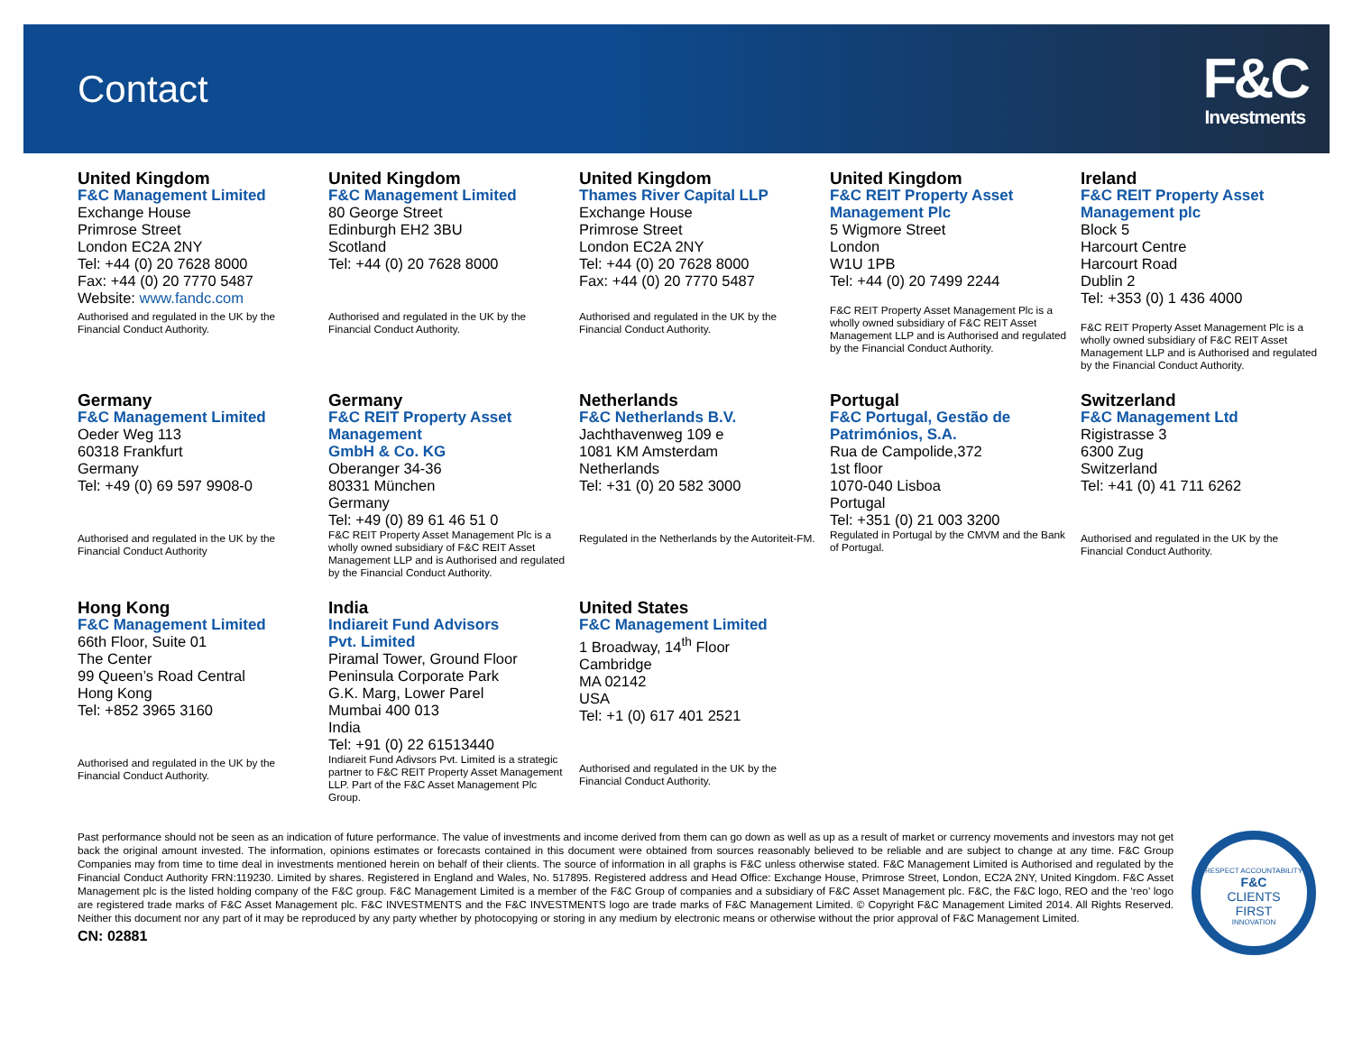Contact
F&C
Investments
United Kingdom
F&C Management Limited
Exchange House
Primrose Street
London EC2A 2NY
Tel: +44 (0) 20 7628 8000
Fax: +44 (0) 20 7770 5487
Website: www.fandc.com
Authorised and regulated in the UK by the Financial Conduct Authority.
United Kingdom
F&C Management Limited
80 George Street
Edinburgh EH2 3BU
Scotland
Tel: +44 (0) 20 7628 8000
Authorised and regulated in the UK by the Financial Conduct Authority.
United Kingdom
Thames River Capital LLP
Exchange House
Primrose Street
London EC2A 2NY
Tel: +44 (0) 20 7628 8000
Fax: +44 (0) 20 7770 5487
Authorised and regulated in the UK by the Financial Conduct Authority.
United Kingdom
F&C REIT Property Asset Management Plc
5 Wigmore Street
London
W1U 1PB
Tel: +44 (0) 20 7499 2244
F&C REIT Property Asset Management Plc is a wholly owned subsidiary of F&C REIT Asset Management LLP and is Authorised and regulated by the Financial Conduct Authority.
Ireland
F&C REIT Property Asset Management plc
Block 5
Harcourt Centre
Harcourt Road
Dublin 2
Tel: +353 (0) 1 436 4000
F&C REIT Property Asset Management Plc is a wholly owned subsidiary of F&C REIT Asset Management LLP and is Authorised and regulated by the Financial Conduct Authority.
Germany
F&C Management Limited
Oeder Weg 113
60318 Frankfurt
Germany
Tel: +49 (0) 69 597 9908-0
Authorised and regulated in the UK by the Financial Conduct Authority
Germany
F&C REIT Property Asset Management
GmbH & Co. KG
Oberanger 34-36
80331 München
Germany
Tel: +49 (0) 89 61 46 51 0
F&C REIT Property Asset Management Plc is a wholly owned subsidiary of F&C REIT Asset Management LLP and is Authorised and regulated by the Financial Conduct Authority.
Netherlands
F&C Netherlands B.V.
Jachthavenweg 109 e
1081 KM Amsterdam
Netherlands
Tel: +31 (0) 20 582 3000
Regulated in the Netherlands by the Autoriteit-FM.
Portugal
F&C Portugal, Gestão de Patrimónios, S.A.
Rua de Campolide,372
1st floor
1070-040 Lisboa
Portugal
Tel: +351 (0) 21 003 3200
Regulated in Portugal by the CMVM and the Bank of Portugal.
Switzerland
F&C Management Ltd
Rigistrasse 3
6300 Zug
Switzerland
Tel: +41 (0) 41 711 6262
Authorised and regulated in the UK by the Financial Conduct Authority.
Hong Kong
F&C Management Limited
66th Floor, Suite 01
The Center
99 Queen’s Road Central
Hong Kong
Tel: +852 3965 3160
Authorised and regulated in the UK by the Financial Conduct Authority.
India
Indiareit Fund Advisors
Pvt. Limited
Piramal Tower, Ground Floor
Peninsula Corporate Park
G.K. Marg, Lower Parel
Mumbai 400 013
India
Tel: +91 (0) 22 61513440
Indiareit Fund Adivsors Pvt. Limited is a strategic partner to F&C REIT Property Asset Management LLP. Part of the F&C Asset Management Plc Group.
United States
F&C Management Limited
1 Broadway, 14<sup>th</sup> Floor
Cambridge
MA 02142
USA
Tel: +1 (0) 617 401 2521
Authorised and regulated in the UK by the Financial Conduct Authority.
Past performance should not be seen as an indication of future performance. The value of investments and income derived from them can go down as well as up as a result of market or currency movements and investors may not get back the original amount invested. The information, opinions estimates or forecasts contained in this document were obtained from sources reasonably believed to be reliable and are subject to change at any time. F&C Group Companies may from time to time deal in investments mentioned herein on behalf of their clients. The source of information in all graphs is F&C unless otherwise stated. F&C Management Limited is Authorised and regulated by the Financial Conduct Authority FRN:119230. Limited by shares. Registered in England and Wales, No. 517895. Registered address and Head Office: Exchange House, Primrose Street, London, EC2A 2NY, United Kingdom. F&C Asset Management plc is the listed holding company of the F&C group. F&C Management Limited is a member of the F&C Group of companies and a subsidiary of F&C Asset Management plc. F&C, the F&C logo, REO and the ‘reo’ logo are registered trade marks of F&C Asset Management plc. F&C INVESTMENTS and the F&C INVESTMENTS logo are trade marks of F&C Management Limited. © Copyright F&C Management Limited 2014. All Rights Reserved. Neither this document nor any part of it may be reproduced by any party whether by photocopying or storing in any medium by electronic means or otherwise without the prior approval of F&C Management Limited.
CN: 02881
RESPECT ACCOUNTABILITY
F&C
CLIENTS
FIRST
INNOVATION